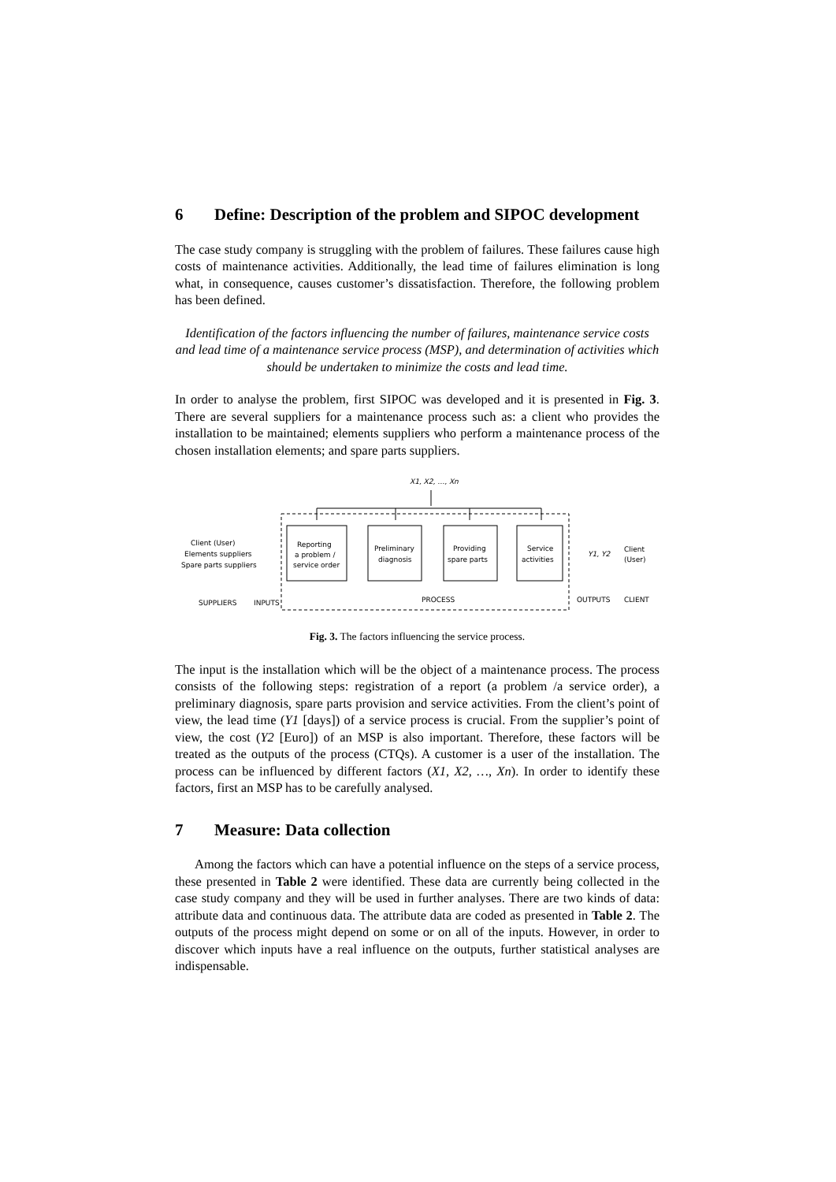6 Define: Description of the problem and SIPOC development
The case study company is struggling with the problem of failures. These failures cause high costs of maintenance activities. Additionally, the lead time of failures elimination is long what, in consequence, causes customer’s dissatisfaction. Therefore, the following problem has been defined.
Identification of the factors influencing the number of failures, maintenance service costs and lead time of a maintenance service process (MSP), and determination of activities which should be undertaken to minimize the costs and lead time.
In order to analyse the problem, first SIPOC was developed and it is presented in Fig. 3. There are several suppliers for a maintenance process such as: a client who provides the installation to be maintained; elements suppliers who perform a maintenance process of the chosen installation elements; and spare parts suppliers.
X1, X2, …, Xn
Client (User)
Elements suppliers
Spare parts suppliers
Reporting
a problem /
service order
Preliminary
diagnosis
Providing
spare parts
Service
activities
Y1, Y2
Client
(User)
SUPPLIERS
INPUTS
PROCESS
OUTPUTS
CLIENT
Fig. 3. The factors influencing the service process.
The input is the installation which will be the object of a maintenance process. The process consists of the following steps: registration of a report (a problem /a service order), a preliminary diagnosis, spare parts provision and service activities. From the client’s point of view, the lead time (Y1 [days]) of a service process is crucial. From the supplier’s point of view, the cost (Y2 [Euro]) of an MSP is also important. Therefore, these factors will be treated as the outputs of the process (CTQs). A customer is a user of the installation. The process can be influenced by different factors (X1, X2, …, Xn). In order to identify these factors, first an MSP has to be carefully analysed.
7 Measure: Data collection
Among the factors which can have a potential influence on the steps of a service process, these presented in Table 2 were identified. These data are currently being collected in the case study company and they will be used in further analyses. There are two kinds of data: attribute data and continuous data. The attribute data are coded as presented in Table 2. The outputs of the process might depend on some or on all of the inputs. However, in order to discover which inputs have a real influence on the outputs, further statistical analyses are indispensable.